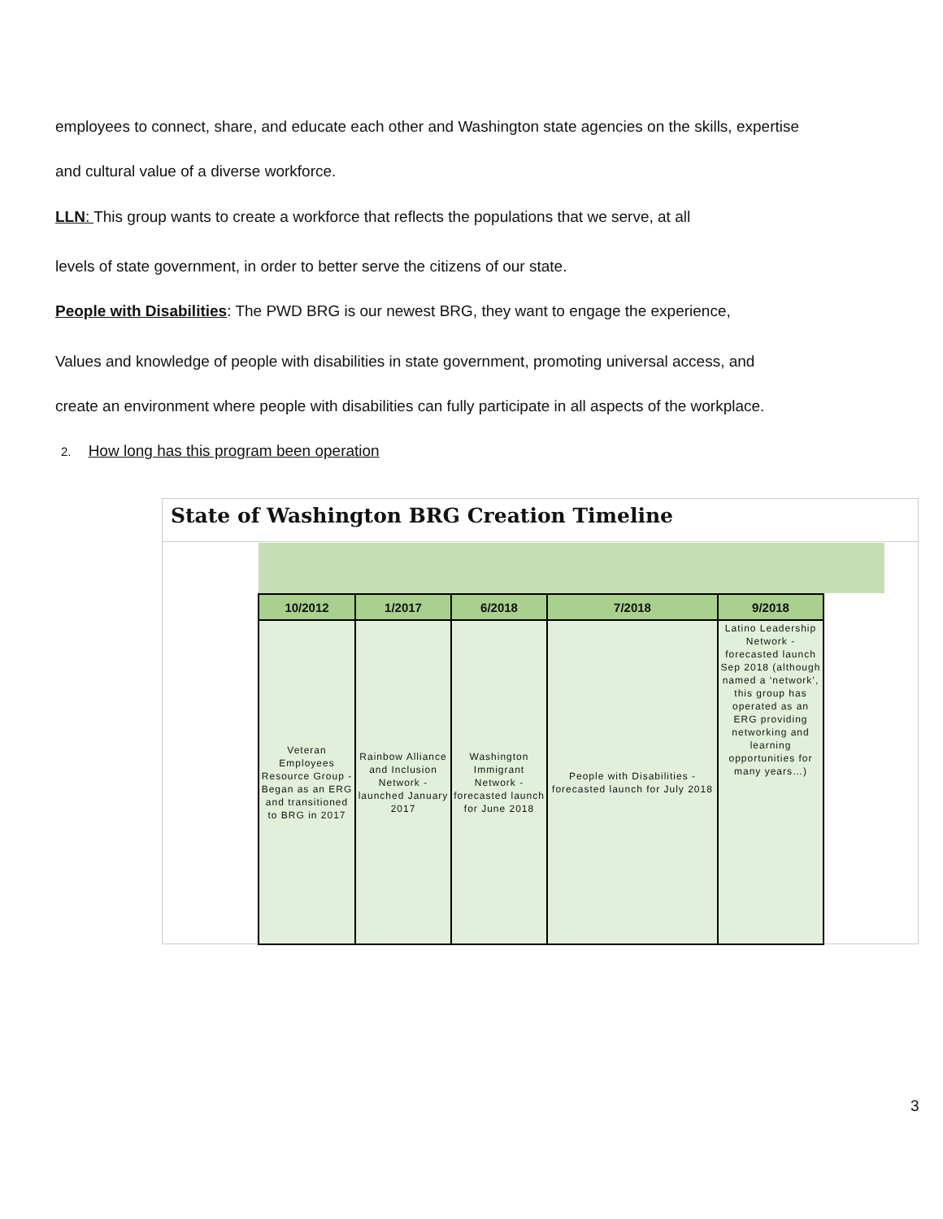employees to connect, share, and educate each other and Washington state agencies on the skills, expertise
and cultural value of a diverse workforce.
LLN: This group wants to create a workforce that reflects the populations that we serve, at all
levels of state government, in order to better serve the citizens of our state.
People with Disabilities: The PWD BRG is our newest BRG, they want to engage the experience,
Values and knowledge of people with disabilities in state government, promoting universal access, and
create an environment where people with disabilities can fully participate in all aspects of the workplace.
2. How long has this program been operation
State of Washington BRG Creation Timeline
| 10/2012 | 1/2017 | 6/2018 | 7/2018 | 9/2018 |
| --- | --- | --- | --- | --- |
| Veteran Employees Resource Group - Began as an ERG and transitioned to BRG in 2017 | Rainbow Alliance and Inclusion Network - launched January 2017 | Washington Immigrant Network - forecasted launch for June 2018 | People with Disabilities - forecasted launch for July 2018 | Latino Leadership Network - forecasted launch Sep 2018 (although named a ‘network’, this group has operated as an ERG providing networking and learning opportunities for many years…) |
3